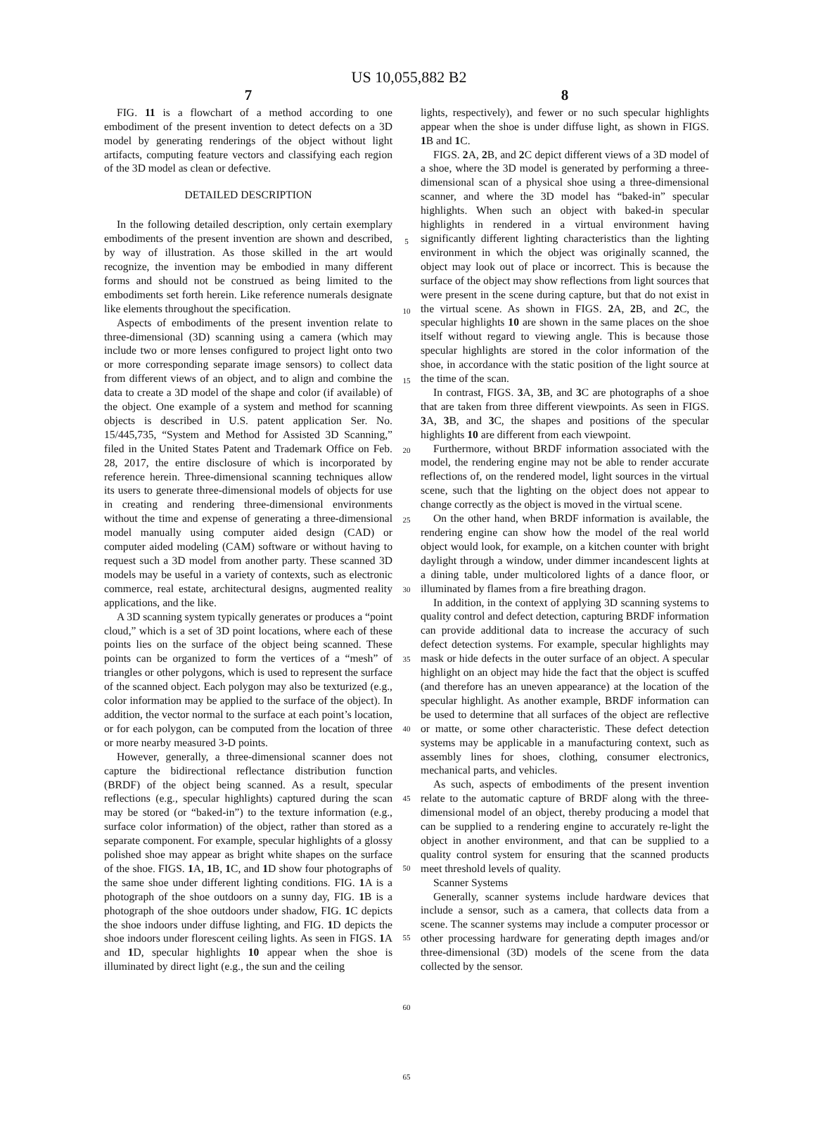US 10,055,882 B2
7
FIG. 11 is a flowchart of a method according to one embodiment of the present invention to detect defects on a 3D model by generating renderings of the object without light artifacts, computing feature vectors and classifying each region of the 3D model as clean or defective.
DETAILED DESCRIPTION
In the following detailed description, only certain exemplary embodiments of the present invention are shown and described, by way of illustration. As those skilled in the art would recognize, the invention may be embodied in many different forms and should not be construed as being limited to the embodiments set forth herein. Like reference numerals designate like elements throughout the specification.
Aspects of embodiments of the present invention relate to three-dimensional (3D) scanning using a camera (which may include two or more lenses configured to project light onto two or more corresponding separate image sensors) to collect data from different views of an object, and to align and combine the data to create a 3D model of the shape and color (if available) of the object. One example of a system and method for scanning objects is described in U.S. patent application Ser. No. 15/445,735, “System and Method for Assisted 3D Scanning,” filed in the United States Patent and Trademark Office on Feb. 28, 2017, the entire disclosure of which is incorporated by reference herein. Three-dimensional scanning techniques allow its users to generate three-dimensional models of objects for use in creating and rendering three-dimensional environments without the time and expense of generating a three-dimensional model manually using computer aided design (CAD) or computer aided modeling (CAM) software or without having to request such a 3D model from another party. These scanned 3D models may be useful in a variety of contexts, such as electronic commerce, real estate, architectural designs, augmented reality applications, and the like.
A 3D scanning system typically generates or produces a “point cloud,” which is a set of 3D point locations, where each of these points lies on the surface of the object being scanned. These points can be organized to form the vertices of a “mesh” of triangles or other polygons, which is used to represent the surface of the scanned object. Each polygon may also be texturized (e.g., color information may be applied to the surface of the object). In addition, the vector normal to the surface at each point’s location, or for each polygon, can be computed from the location of three or more nearby measured 3-D points.
However, generally, a three-dimensional scanner does not capture the bidirectional reflectance distribution function (BRDF) of the object being scanned. As a result, specular reflections (e.g., specular highlights) captured during the scan may be stored (or “baked-in”) to the texture information (e.g., surface color information) of the object, rather than stored as a separate component. For example, specular highlights of a glossy polished shoe may appear as bright white shapes on the surface of the shoe. FIGS. 1 A, 1 B, 1 C, and 1 D show four photographs of the same shoe under different lighting conditions. FIG. 1 A is a photograph of the shoe outdoors on a sunny day, FIG. 1 B is a photograph of the shoe outdoors under shadow, FIG. 1 C depicts the shoe indoors under diffuse lighting, and FIG. 1 D depicts the shoe indoors under florescent ceiling lights. As seen in FIGS. 1 A and 1 D, specular highlights 10 appear when the shoe is illuminated by direct light (e.g., the sun and the ceiling
5
10
15
20
25
30
35
40
45
50
55
60
65
8
lights, respectively), and fewer or no such specular highlights appear when the shoe is under diffuse light, as shown in FIGS. 1 B and 1 C.
FIGS. 2 A, 2 B, and 2 C depict different views of a 3D model of a shoe, where the 3D model is generated by performing a three-dimensional scan of a physical shoe using a three-dimensional scanner, and where the 3D model has “baked-in” specular highlights. When such an object with baked-in specular highlights in rendered in a virtual environment having significantly different lighting characteristics than the lighting environment in which the object was originally scanned, the object may look out of place or incorrect. This is because the surface of the object may show reflections from light sources that were present in the scene during capture, but that do not exist in the virtual scene. As shown in FIGS. 2 A, 2 B, and 2 C, the specular highlights 10 are shown in the same places on the shoe itself without regard to viewing angle. This is because those specular highlights are stored in the color information of the shoe, in accordance with the static position of the light source at the time of the scan.
In contrast, FIGS. 3 A, 3 B, and 3 C are photographs of a shoe that are taken from three different viewpoints. As seen in FIGS. 3 A, 3 B, and 3 C, the shapes and positions of the specular highlights 10 are different from each viewpoint.
Furthermore, without BRDF information associated with the model, the rendering engine may not be able to render accurate reflections of, on the rendered model, light sources in the virtual scene, such that the lighting on the object does not appear to change correctly as the object is moved in the virtual scene.
On the other hand, when BRDF information is available, the rendering engine can show how the model of the real world object would look, for example, on a kitchen counter with bright daylight through a window, under dimmer incandescent lights at a dining table, under multicolored lights of a dance floor, or illuminated by flames from a fire breathing dragon.
In addition, in the context of applying 3D scanning systems to quality control and defect detection, capturing BRDF information can provide additional data to increase the accuracy of such defect detection systems. For example, specular highlights may mask or hide defects in the outer surface of an object. A specular highlight on an object may hide the fact that the object is scuffed (and therefore has an uneven appearance) at the location of the specular highlight. As another example, BRDF information can be used to determine that all surfaces of the object are reflective or matte, or some other characteristic. These defect detection systems may be applicable in a manufacturing context, such as assembly lines for shoes, clothing, consumer electronics, mechanical parts, and vehicles.
As such, aspects of embodiments of the present invention relate to the automatic capture of BRDF along with the three-dimensional model of an object, thereby producing a model that can be supplied to a rendering engine to accurately re-light the object in another environment, and that can be supplied to a quality control system for ensuring that the scanned products meet threshold levels of quality.
Scanner Systems
Generally, scanner systems include hardware devices that include a sensor, such as a camera, that collects data from a scene. The scanner systems may include a computer processor or other processing hardware for generating depth images and/or three-dimensional (3D) models of the scene from the data collected by the sensor.